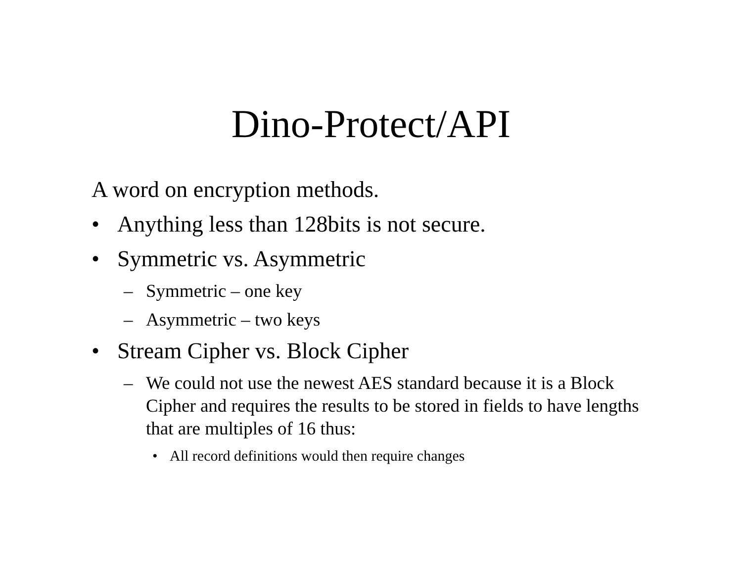Dino-Protect/API
A word on encryption methods.
• Anything less than 128bits is not secure.
• Symmetric vs. Asymmetric
– Symmetric – one key
– Asymmetric – two keys
• Stream Cipher vs. Block Cipher
– We could not use the newest AES standard because it is a Block Cipher and requires the results to be stored in fields to have lengths that are multiples of 16 thus:
• All record definitions would then require changes